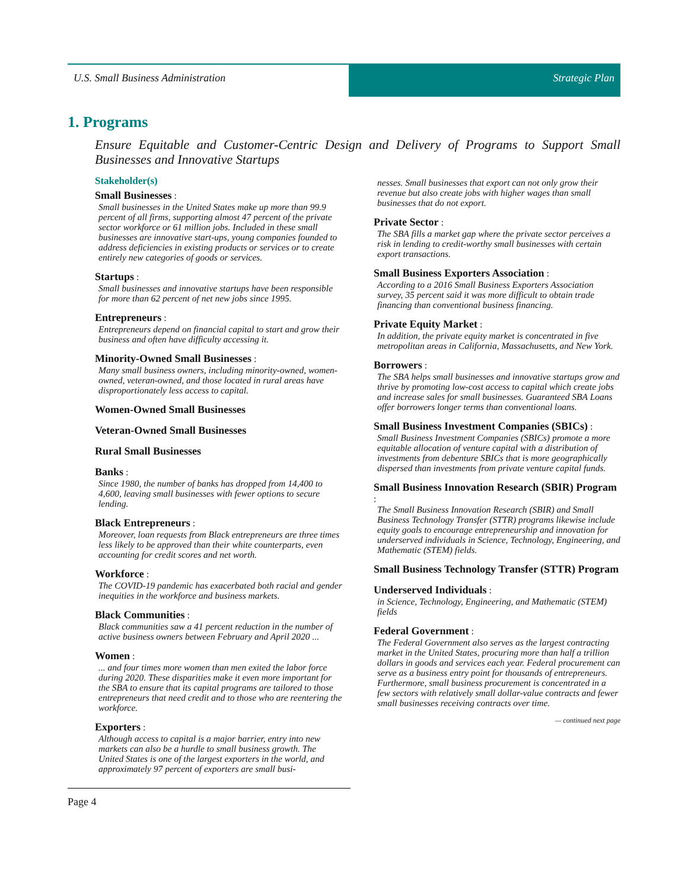U.S. Small Business Administration Strategic Plan
1. Programs
Ensure Equitable and Customer-Centric Design and Delivery of Programs to Support Small Businesses and Innovative Startups
Stakeholder(s)
Small Businesses :
Small businesses in the United States make up more than 99.9 percent of all firms, supporting almost 47 percent of the private sector workforce or 61 million jobs. Included in these small businesses are innovative start-ups, young companies founded to address deficiencies in existing products or services or to create entirely new categories of goods or services.
Startups :
Small businesses and innovative startups have been responsible for more than 62 percent of net new jobs since 1995.
Entrepreneurs :
Entrepreneurs depend on financial capital to start and grow their business and often have difficulty accessing it.
Minority-Owned Small Businesses :
Many small business owners, including minority-owned, women-owned, veteran-owned, and those located in rural areas have disproportionately less access to capital.
Women-Owned Small Businesses
Veteran-Owned Small Businesses
Rural Small Businesses
Banks :
Since 1980, the number of banks has dropped from 14,400 to 4,600, leaving small businesses with fewer options to secure lending.
Black Entrepreneurs :
Moreover, loan requests from Black entrepreneurs are three times less likely to be approved than their white counterparts, even accounting for credit scores and net worth.
Workforce :
The COVID-19 pandemic has exacerbated both racial and gender inequities in the workforce and business markets.
Black Communities :
Black communities saw a 41 percent reduction in the number of active business owners between February and April 2020 ...
Women :
... and four times more women than men exited the labor force during 2020. These disparities make it even more important for the SBA to ensure that its capital programs are tailored to those entrepreneurs that need credit and to those who are reentering the workforce.
Exporters :
Although access to capital is a major barrier, entry into new markets can also be a hurdle to small business growth. The United States is one of the largest exporters in the world, and approximately 97 percent of exporters are small busi-
nesses. Small businesses that export can not only grow their revenue but also create jobs with higher wages than small businesses that do not export.
Private Sector :
The SBA fills a market gap where the private sector perceives a risk in lending to credit-worthy small businesses with certain export transactions.
Small Business Exporters Association :
According to a 2016 Small Business Exporters Association survey, 35 percent said it was more difficult to obtain trade financing than conventional business financing.
Private Equity Market :
In addition, the private equity market is concentrated in five metropolitan areas in California, Massachusetts, and New York.
Borrowers :
The SBA helps small businesses and innovative startups grow and thrive by promoting low-cost access to capital which create jobs and increase sales for small businesses. Guaranteed SBA Loans offer borrowers longer terms than conventional loans.
Small Business Investment Companies (SBICs) :
Small Business Investment Companies (SBICs) promote a more equitable allocation of venture capital with a distribution of investments from debenture SBICs that is more geographically dispersed than investments from private venture capital funds.
Small Business Innovation Research (SBIR) Program :
The Small Business Innovation Research (SBIR) and Small Business Technology Transfer (STTR) programs likewise include equity goals to encourage entrepreneurship and innovation for underserved individuals in Science, Technology, Engineering, and Mathematic (STEM) fields.
Small Business Technology Transfer (STTR) Program
Underserved Individuals :
in Science, Technology, Engineering, and Mathematic (STEM) fields
Federal Government :
The Federal Government also serves as the largest contracting market in the United States, procuring more than half a trillion dollars in goods and services each year. Federal procurement can serve as a business entry point for thousands of entrepreneurs. Furthermore, small business procurement is concentrated in a few sectors with relatively small dollar-value contracts and fewer small businesses receiving contracts over time.
— continued next page
Page 4